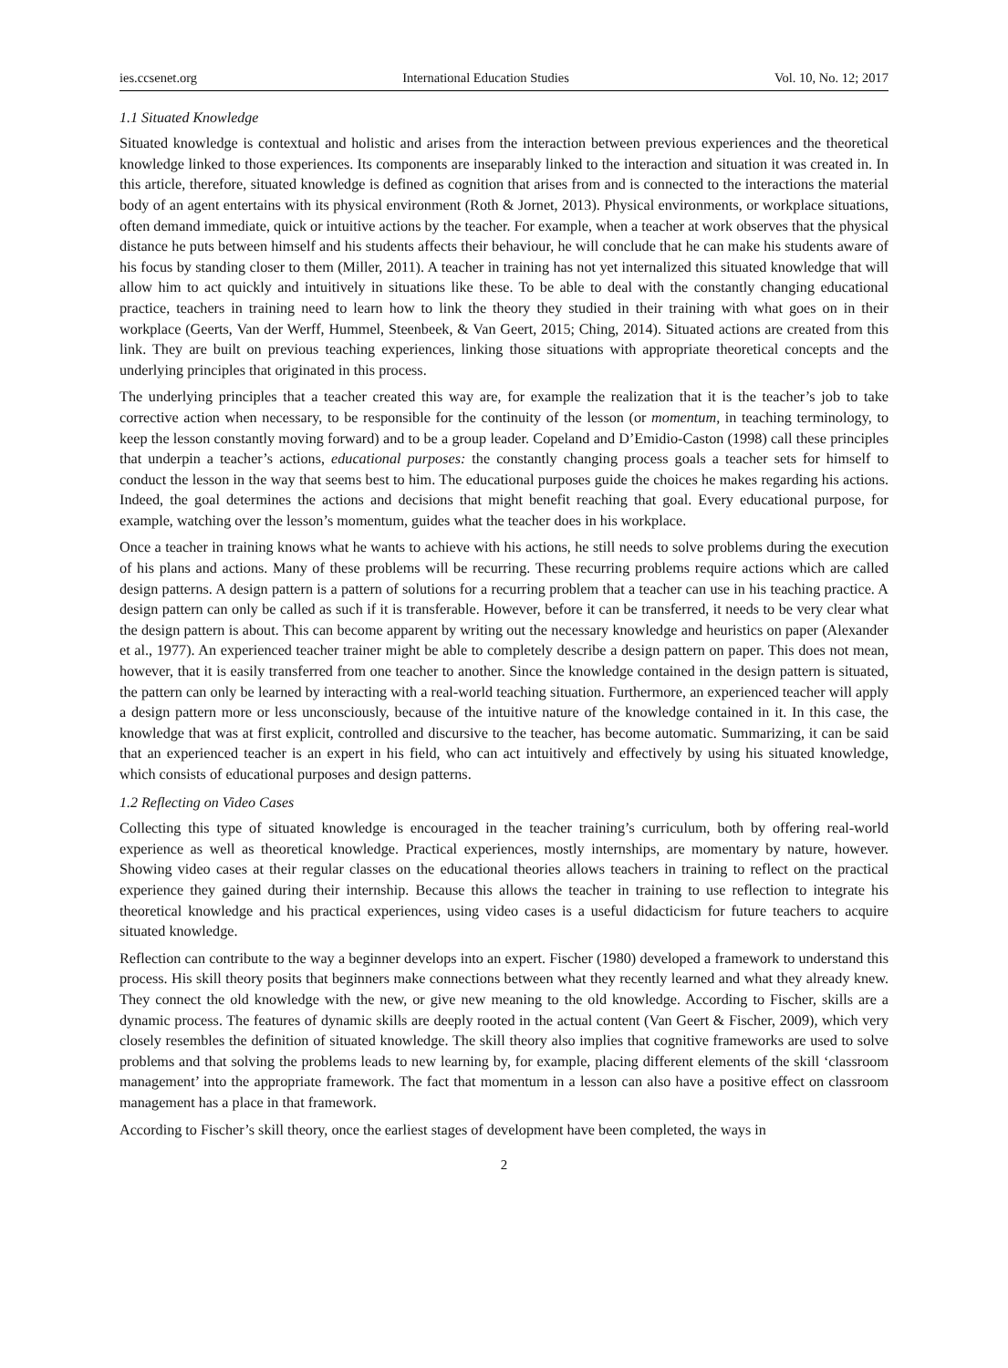ies.ccsenet.org International Education Studies Vol. 10, No. 12; 2017
1.1 Situated Knowledge
Situated knowledge is contextual and holistic and arises from the interaction between previous experiences and the theoretical knowledge linked to those experiences. Its components are inseparably linked to the interaction and situation it was created in. In this article, therefore, situated knowledge is defined as cognition that arises from and is connected to the interactions the material body of an agent entertains with its physical environment (Roth & Jornet, 2013). Physical environments, or workplace situations, often demand immediate, quick or intuitive actions by the teacher. For example, when a teacher at work observes that the physical distance he puts between himself and his students affects their behaviour, he will conclude that he can make his students aware of his focus by standing closer to them (Miller, 2011). A teacher in training has not yet internalized this situated knowledge that will allow him to act quickly and intuitively in situations like these. To be able to deal with the constantly changing educational practice, teachers in training need to learn how to link the theory they studied in their training with what goes on in their workplace (Geerts, Van der Werff, Hummel, Steenbeek, & Van Geert, 2015; Ching, 2014). Situated actions are created from this link. They are built on previous teaching experiences, linking those situations with appropriate theoretical concepts and the underlying principles that originated in this process.
The underlying principles that a teacher created this way are, for example the realization that it is the teacher’s job to take corrective action when necessary, to be responsible for the continuity of the lesson (or momentum, in teaching terminology, to keep the lesson constantly moving forward) and to be a group leader. Copeland and D’Emidio-Caston (1998) call these principles that underpin a teacher’s actions, educational purposes: the constantly changing process goals a teacher sets for himself to conduct the lesson in the way that seems best to him. The educational purposes guide the choices he makes regarding his actions. Indeed, the goal determines the actions and decisions that might benefit reaching that goal. Every educational purpose, for example, watching over the lesson’s momentum, guides what the teacher does in his workplace.
Once a teacher in training knows what he wants to achieve with his actions, he still needs to solve problems during the execution of his plans and actions. Many of these problems will be recurring. These recurring problems require actions which are called design patterns. A design pattern is a pattern of solutions for a recurring problem that a teacher can use in his teaching practice. A design pattern can only be called as such if it is transferable. However, before it can be transferred, it needs to be very clear what the design pattern is about. This can become apparent by writing out the necessary knowledge and heuristics on paper (Alexander et al., 1977). An experienced teacher trainer might be able to completely describe a design pattern on paper. This does not mean, however, that it is easily transferred from one teacher to another. Since the knowledge contained in the design pattern is situated, the pattern can only be learned by interacting with a real-world teaching situation. Furthermore, an experienced teacher will apply a design pattern more or less unconsciously, because of the intuitive nature of the knowledge contained in it. In this case, the knowledge that was at first explicit, controlled and discursive to the teacher, has become automatic. Summarizing, it can be said that an experienced teacher is an expert in his field, who can act intuitively and effectively by using his situated knowledge, which consists of educational purposes and design patterns.
1.2 Reflecting on Video Cases
Collecting this type of situated knowledge is encouraged in the teacher training’s curriculum, both by offering real-world experience as well as theoretical knowledge. Practical experiences, mostly internships, are momentary by nature, however. Showing video cases at their regular classes on the educational theories allows teachers in training to reflect on the practical experience they gained during their internship. Because this allows the teacher in training to use reflection to integrate his theoretical knowledge and his practical experiences, using video cases is a useful didacticism for future teachers to acquire situated knowledge.
Reflection can contribute to the way a beginner develops into an expert. Fischer (1980) developed a framework to understand this process. His skill theory posits that beginners make connections between what they recently learned and what they already knew. They connect the old knowledge with the new, or give new meaning to the old knowledge. According to Fischer, skills are a dynamic process. The features of dynamic skills are deeply rooted in the actual content (Van Geert & Fischer, 2009), which very closely resembles the definition of situated knowledge. The skill theory also implies that cognitive frameworks are used to solve problems and that solving the problems leads to new learning by, for example, placing different elements of the skill ‘classroom management’ into the appropriate framework. The fact that momentum in a lesson can also have a positive effect on classroom management has a place in that framework.
According to Fischer’s skill theory, once the earliest stages of development have been completed, the ways in
2